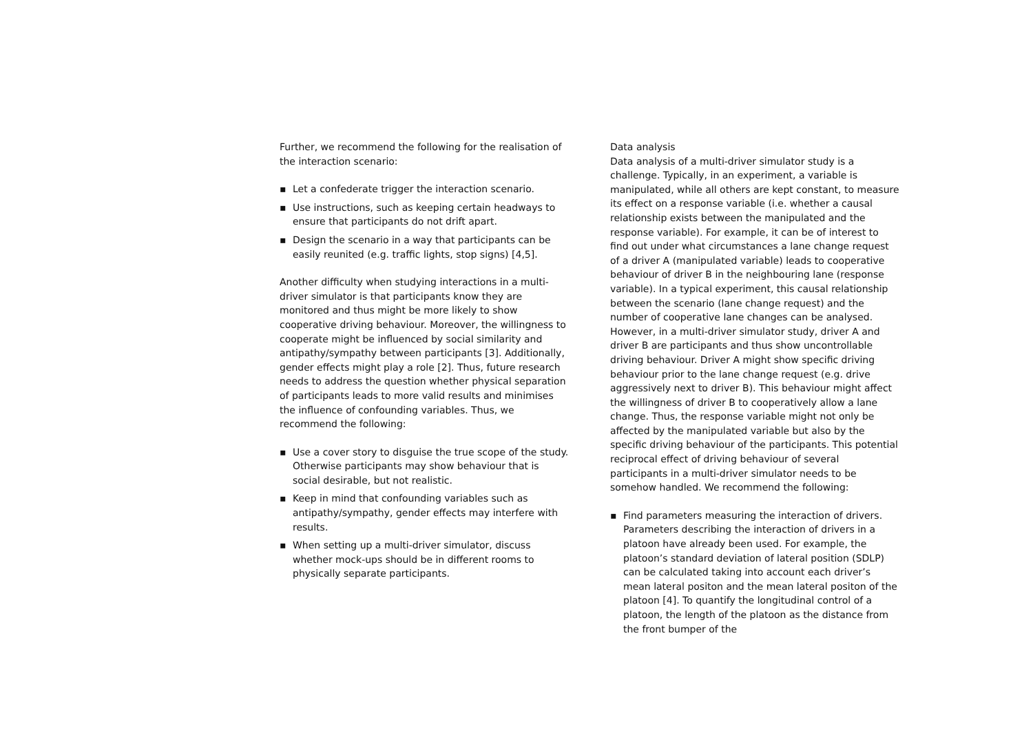Further, we recommend the following for the realisation of the interaction scenario:
▪ Let a confederate trigger the interaction scenario.
▪ Use instructions, such as keeping certain headways to ensure that participants do not drift apart.
▪ Design the scenario in a way that participants can be easily reunited (e.g. traffic lights, stop signs) [4,5].
Another difficulty when studying interactions in a multi-driver simulator is that participants know they are monitored and thus might be more likely to show cooperative driving behaviour. Moreover, the willingness to cooperate might be influenced by social similarity and antipathy/sympathy between participants [3]. Additionally, gender effects might play a role [2]. Thus, future research needs to address the question whether physical separation of participants leads to more valid results and minimises the influence of confounding variables. Thus, we recommend the following:
▪ Use a cover story to disguise the true scope of the study. Otherwise participants may show behaviour that is social desirable, but not realistic.
▪ Keep in mind that confounding variables such as antipathy/sympathy, gender effects may interfere with results.
▪ When setting up a multi-driver simulator, discuss whether mock-ups should be in different rooms to physically separate participants.
Data analysis
Data analysis of a multi-driver simulator study is a challenge. Typically, in an experiment, a variable is manipulated, while all others are kept constant, to measure its effect on a response variable (i.e. whether a causal relationship exists between the manipulated and the response variable). For example, it can be of interest to find out under what circumstances a lane change request of a driver A (manipulated variable) leads to cooperative behaviour of driver B in the neighbouring lane (response variable). In a typical experiment, this causal relationship between the scenario (lane change request) and the number of cooperative lane changes can be analysed. However, in a multi-driver simulator study, driver A and driver B are participants and thus show uncontrollable driving behaviour. Driver A might show specific driving behaviour prior to the lane change request (e.g. drive aggressively next to driver B). This behaviour might affect the willingness of driver B to cooperatively allow a lane change. Thus, the response variable might not only be affected by the manipulated variable but also by the specific driving behaviour of the participants. This potential reciprocal effect of driving behaviour of several participants in a multi-driver simulator needs to be somehow handled. We recommend the following:
▪ Find parameters measuring the interaction of drivers. Parameters describing the interaction of drivers in a platoon have already been used. For example, the platoon’s standard deviation of lateral position (SDLP) can be calculated taking into account each driver’s mean lateral positon and the mean lateral positon of the platoon [4]. To quantify the longitudinal control of a platoon, the length of the platoon as the distance from the front bumper of the